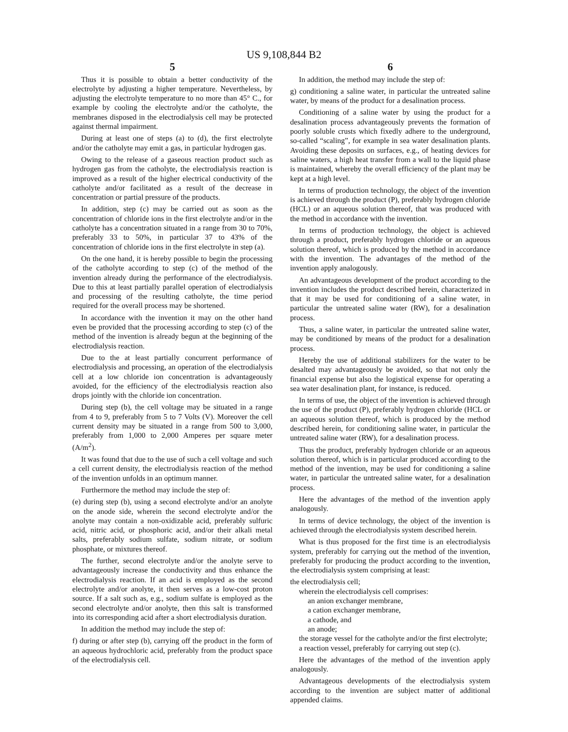US 9,108,844 B2
5
Thus it is possible to obtain a better conductivity of the electrolyte by adjusting a higher temperature. Nevertheless, by adjusting the electrolyte temperature to no more than 45° C., for example by cooling the electrolyte and/or the catholyte, the membranes disposed in the electrodialysis cell may be protected against thermal impairment.
During at least one of steps (a) to (d), the first electrolyte and/or the catholyte may emit a gas, in particular hydrogen gas.
Owing to the release of a gaseous reaction product such as hydrogen gas from the catholyte, the electrodialysis reaction is improved as a result of the higher electrical conductivity of the catholyte and/or facilitated as a result of the decrease in concentration or partial pressure of the products.
In addition, step (c) may be carried out as soon as the concentration of chloride ions in the first electrolyte and/or in the catholyte has a concentration situated in a range from 30 to 70%, preferably 33 to 50%, in particular 37 to 43% of the concentration of chloride ions in the first electrolyte in step (a).
On the one hand, it is hereby possible to begin the processing of the catholyte according to step (c) of the method of the invention already during the performance of the electrodialysis. Due to this at least partially parallel operation of electrodialysis and processing of the resulting catholyte, the time period required for the overall process may be shortened.
In accordance with the invention it may on the other hand even be provided that the processing according to step (c) of the method of the invention is already begun at the beginning of the electrodialysis reaction.
Due to the at least partially concurrent performance of electrodialysis and processing, an operation of the electrodialysis cell at a low chloride ion concentration is advantageously avoided, for the efficiency of the electrodialysis reaction also drops jointly with the chloride ion concentration.
During step (b), the cell voltage may be situated in a range from 4 to 9, preferably from 5 to 7 Volts (V). Moreover the cell current density may be situated in a range from 500 to 3,000, preferably from 1,000 to 2,000 Amperes per square meter (A/m<sup>2</sup>).
It was found that due to the use of such a cell voltage and such a cell current density, the electrodialysis reaction of the method of the invention unfolds in an optimum manner.
Furthermore the method may include the step of:
(e) during step (b), using a second electrolyte and/or an anolyte on the anode side, wherein the second electrolyte and/or the anolyte may contain a non-oxidizable acid, preferably sulfuric acid, nitric acid, or phosphoric acid, and/or their alkali metal salts, preferably sodium sulfate, sodium nitrate, or sodium phosphate, or mixtures thereof.
The further, second electrolyte and/or the anolyte serve to advantageously increase the conductivity and thus enhance the electrodialysis reaction. If an acid is employed as the second electrolyte and/or anolyte, it then serves as a low-cost proton source. If a salt such as, e.g., sodium sulfate is employed as the second electrolyte and/or anolyte, then this salt is transformed into its corresponding acid after a short electrodialysis duration.
In addition the method may include the step of:
f) during or after step (b), carrying off the product in the form of an aqueous hydrochloric acid, preferably from the product space of the electrodialysis cell.
6
In addition, the method may include the step of:
g) conditioning a saline water, in particular the untreated saline water, by means of the product for a desalination process.
Conditioning of a saline water by using the product for a desalination process advantageously prevents the formation of poorly soluble crusts which fixedly adhere to the underground, so-called “scaling”, for example in sea water desalination plants. Avoiding these deposits on surfaces, e.g., of heating devices for saline waters, a high heat transfer from a wall to the liquid phase is maintained, whereby the overall efficiency of the plant may be kept at a high level.
In terms of production technology, the object of the invention is achieved through the product (P), preferably hydrogen chloride (HCL) or an aqueous solution thereof, that was produced with the method in accordance with the invention.
In terms of production technology, the object is achieved through a product, preferably hydrogen chloride or an aqueous solution thereof, which is produced by the method in accordance with the invention. The advantages of the method of the invention apply analogously.
An advantageous development of the product according to the invention includes the product described herein, characterized in that it may be used for conditioning of a saline water, in particular the untreated saline water (RW), for a desalination process.
Thus, a saline water, in particular the untreated saline water, may be conditioned by means of the product for a desalination process.
Hereby the use of additional stabilizers for the water to be desalted may advantageously be avoided, so that not only the financial expense but also the logistical expense for operating a sea water desalination plant, for instance, is reduced.
In terms of use, the object of the invention is achieved through the use of the product (P), preferably hydrogen chloride (HCL or an aqueous solution thereof, which is produced by the method described herein, for conditioning saline water, in particular the untreated saline water (RW), for a desalination process.
Thus the product, preferably hydrogen chloride or an aqueous solution thereof, which is in particular produced according to the method of the invention, may be used for conditioning a saline water, in particular the untreated saline water, for a desalination process.
Here the advantages of the method of the invention apply analogously.
In terms of device technology, the object of the invention is achieved through the electrodialysis system described herein.
What is thus proposed for the first time is an electrodialysis system, preferably for carrying out the method of the invention, preferably for producing the product according to the invention, the electrodialysis system comprising at least:
the electrodialysis cell;
wherein the electrodialysis cell comprises:
an anion exchanger membrane,
a cation exchanger membrane,
a cathode, and
an anode;
the storage vessel for the catholyte and/or the first electrolyte;
a reaction vessel, preferably for carrying out step (c).
Here the advantages of the method of the invention apply analogously.
Advantageous developments of the electrodialysis system according to the invention are subject matter of additional appended claims.